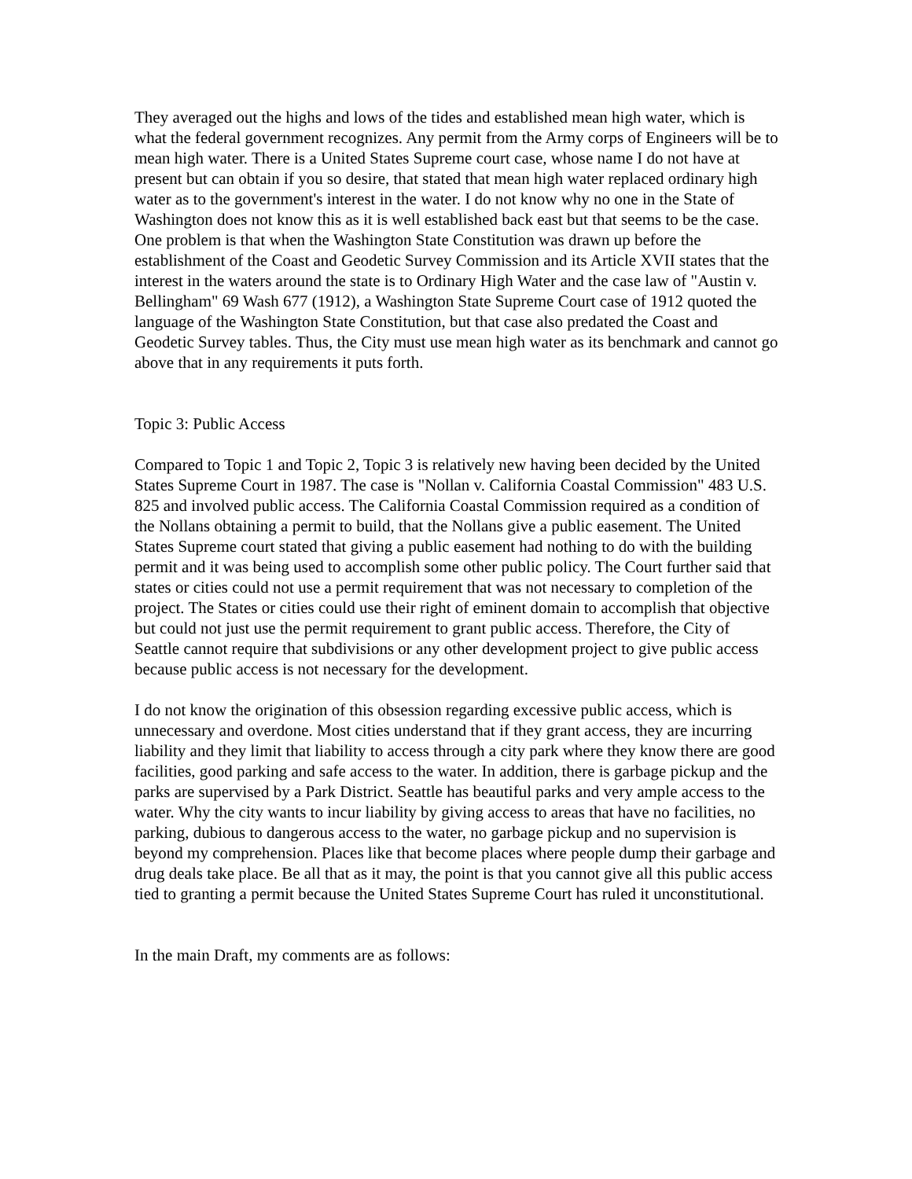They averaged out the highs and lows of the tides and established mean high water, which is what the federal government recognizes. Any permit from the Army corps of Engineers will be to mean high water. There is a United States Supreme court case, whose name I do not have at present but can obtain if you so desire, that stated that mean high water replaced ordinary high water as to the government's interest in the water. I do not know why no one in the State of Washington does not know this as it is well established back east but that seems to be the case. One problem is that when the Washington State Constitution was drawn up before the establishment of the Coast and Geodetic Survey Commission and its Article XVII states that the interest in the waters around the state is to Ordinary High Water and the case law of "Austin v. Bellingham" 69 Wash 677 (1912), a Washington State Supreme Court case of 1912 quoted the language of the Washington State Constitution, but that case also predated the Coast and Geodetic Survey tables. Thus, the City must use mean high water as its benchmark and cannot go above that in any requirements it puts forth.
Topic 3: Public Access
Compared to Topic 1 and Topic 2, Topic 3 is relatively new having been decided by the United States Supreme Court in 1987. The case is "Nollan v. California Coastal Commission" 483 U.S. 825 and involved public access. The California Coastal Commission required as a condition of the Nollans obtaining a permit to build, that the Nollans give a public easement. The United States Supreme court stated that giving a public easement had nothing to do with the building permit and it was being used to accomplish some other public policy. The Court further said that states or cities could not use a permit requirement that was not necessary to completion of the project. The States or cities could use their right of eminent domain to accomplish that objective but could not just use the permit requirement to grant public access. Therefore, the City of Seattle cannot require that subdivisions or any other development project to give public access because public access is not necessary for the development.
I do not know the origination of this obsession regarding excessive public access, which is unnecessary and overdone. Most cities understand that if they grant access, they are incurring liability and they limit that liability to access through a city park where they know there are good facilities, good parking and safe access to the water. In addition, there is garbage pickup and the parks are supervised by a Park District. Seattle has beautiful parks and very ample access to the water. Why the city wants to incur liability by giving access to areas that have no facilities, no parking, dubious to dangerous access to the water, no garbage pickup and no supervision is beyond my comprehension. Places like that become places where people dump their garbage and drug deals take place. Be all that as it may, the point is that you cannot give all this public access tied to granting a permit because the United States Supreme Court has ruled it unconstitutional.
In the main Draft, my comments are as follows: